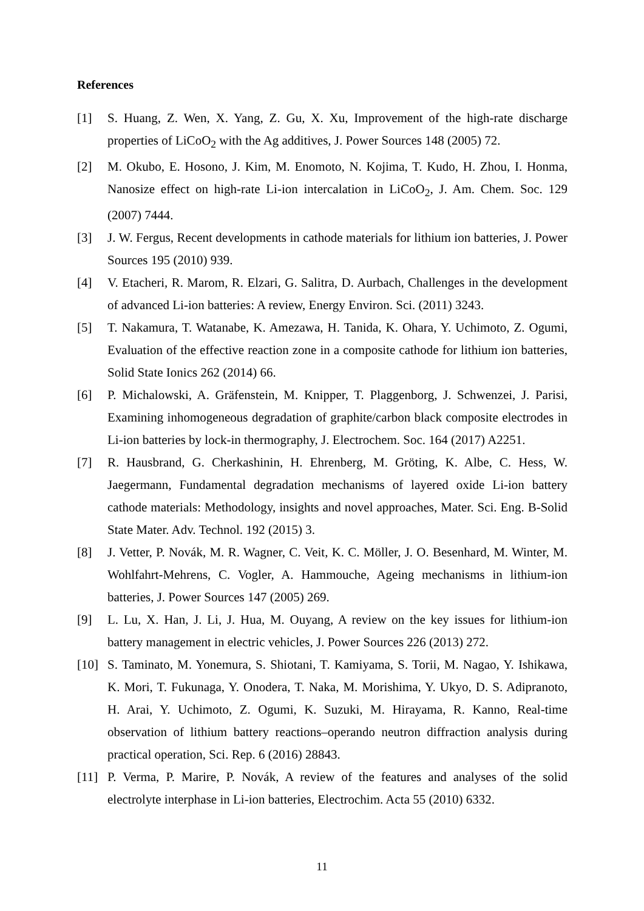References
[1] S. Huang, Z. Wen, X. Yang, Z. Gu, X. Xu, Improvement of the high-rate discharge properties of LiCoO<sub>2</sub> with the Ag additives, J. Power Sources 148 (2005) 72.
[2] M. Okubo, E. Hosono, J. Kim, M. Enomoto, N. Kojima, T. Kudo, H. Zhou, I. Honma, Nanosize effect on high-rate Li-ion intercalation in LiCoO<sub>2</sub>, J. Am. Chem. Soc. 129 (2007) 7444.
[3] J. W. Fergus, Recent developments in cathode materials for lithium ion batteries, J. Power Sources 195 (2010) 939.
[4] V. Etacheri, R. Marom, R. Elzari, G. Salitra, D. Aurbach, Challenges in the development of advanced Li-ion batteries: A review, Energy Environ. Sci. (2011) 3243.
[5] T. Nakamura, T. Watanabe, K. Amezawa, H. Tanida, K. Ohara, Y. Uchimoto, Z. Ogumi, Evaluation of the effective reaction zone in a composite cathode for lithium ion batteries, Solid State Ionics 262 (2014) 66.
[6] P. Michalowski, A. Gräfenstein, M. Knipper, T. Plaggenborg, J. Schwenzei, J. Parisi, Examining inhomogeneous degradation of graphite/carbon black composite electrodes in Li-ion batteries by lock-in thermography, J. Electrochem. Soc. 164 (2017) A2251.
[7] R. Hausbrand, G. Cherkashinin, H. Ehrenberg, M. Gröting, K. Albe, C. Hess, W. Jaegermann, Fundamental degradation mechanisms of layered oxide Li-ion battery cathode materials: Methodology, insights and novel approaches, Mater. Sci. Eng. B-Solid State Mater. Adv. Technol. 192 (2015) 3.
[8] J. Vetter, P. Novák, M. R. Wagner, C. Veit, K. C. Möller, J. O. Besenhard, M. Winter, M. Wohlfahrt-Mehrens, C. Vogler, A. Hammouche, Ageing mechanisms in lithium-ion batteries, J. Power Sources 147 (2005) 269.
[9] L. Lu, X. Han, J. Li, J. Hua, M. Ouyang, A review on the key issues for lithium-ion battery management in electric vehicles, J. Power Sources 226 (2013) 272.
[10] S. Taminato, M. Yonemura, S. Shiotani, T. Kamiyama, S. Torii, M. Nagao, Y. Ishikawa, K. Mori, T. Fukunaga, Y. Onodera, T. Naka, M. Morishima, Y. Ukyo, D. S. Adipranoto, H. Arai, Y. Uchimoto, Z. Ogumi, K. Suzuki, M. Hirayama, R. Kanno, Real-time observation of lithium battery reactions–operando neutron diffraction analysis during practical operation, Sci. Rep. 6 (2016) 28843.
[11] P. Verma, P. Marire, P. Novák, A review of the features and analyses of the solid electrolyte interphase in Li-ion batteries, Electrochim. Acta 55 (2010) 6332.
11